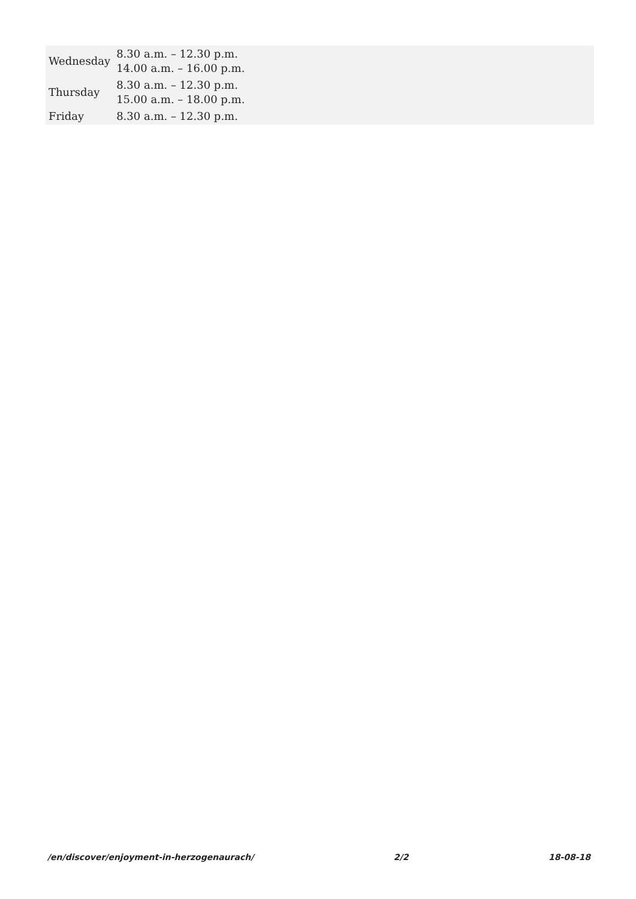| Wednesday | 8.30 a.m. – 12.30 p.m. 14.00 a.m. – 16.00 p.m. |
| Thursday | 8.30 a.m. – 12.30 p.m. 15.00 a.m. – 18.00 p.m. |
| Friday | 8.30 a.m. – 12.30 p.m. |
/en/discover/enjoyment-in-herzogenaurach/ 2/2 18-08-18